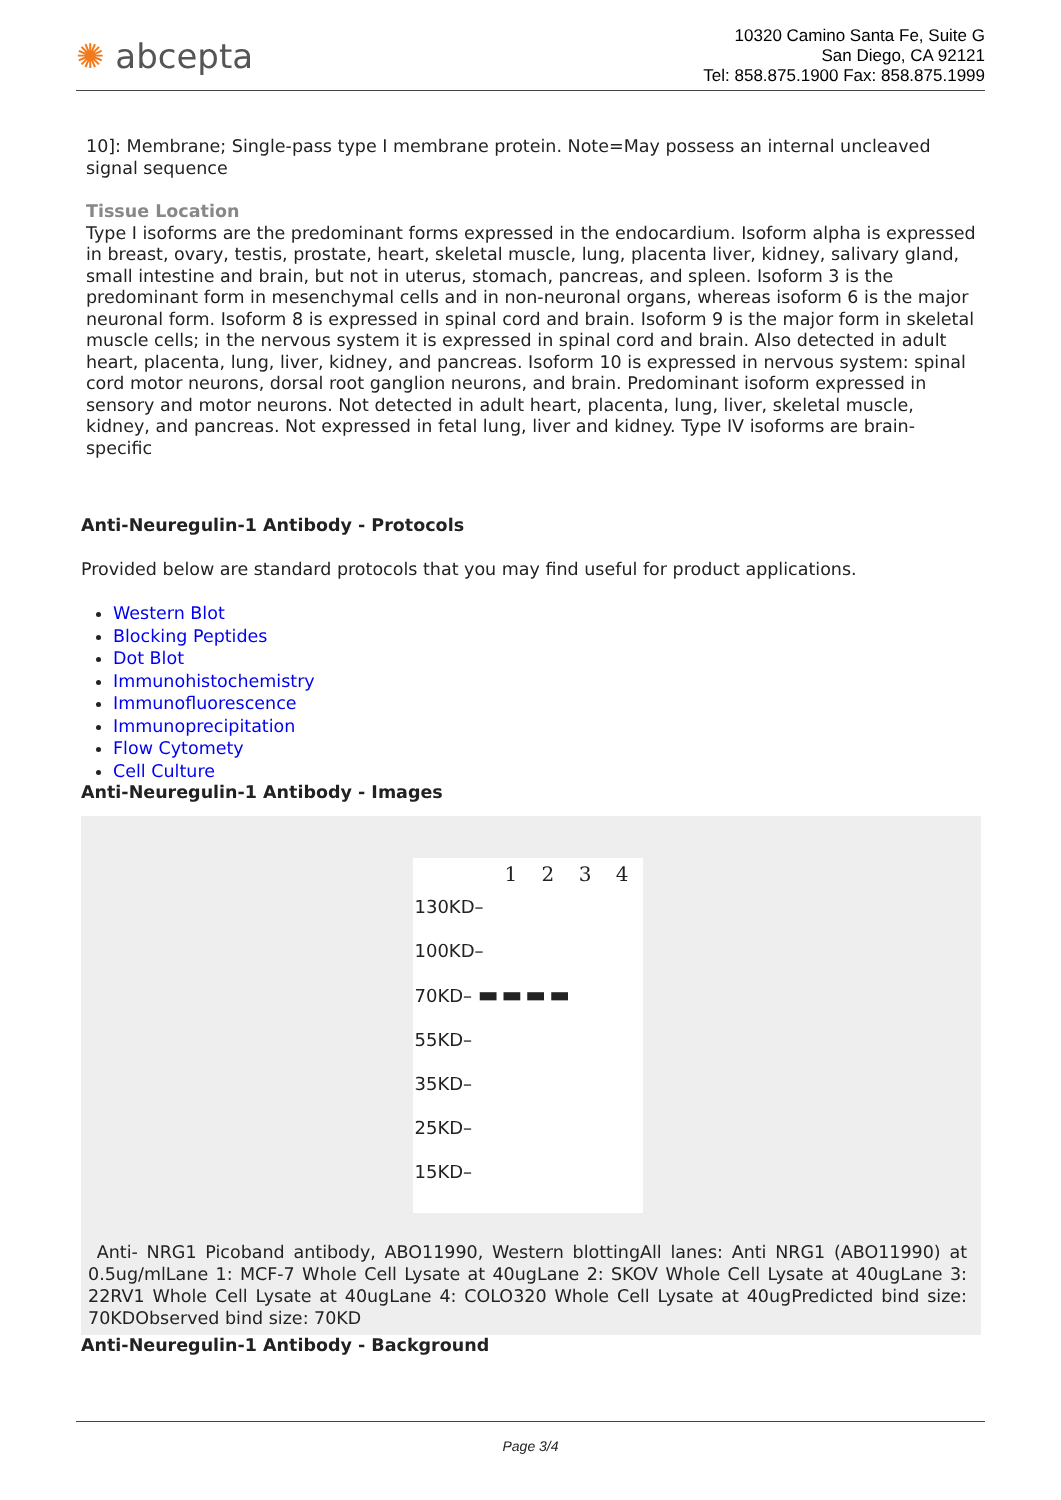✺ abcepta
10320 Camino Santa Fe, Suite G
San Diego, CA 92121
Tel: 858.875.1900 Fax: 858.875.1999
10]: Membrane; Single-pass type I membrane protein. Note=May possess an internal uncleaved signal sequence
Tissue Location
Type I isoforms are the predominant forms expressed in the endocardium. Isoform alpha is expressed in breast, ovary, testis, prostate, heart, skeletal muscle, lung, placenta liver, kidney, salivary gland, small intestine and brain, but not in uterus, stomach, pancreas, and spleen. Isoform 3 is the predominant form in mesenchymal cells and in non-neuronal organs, whereas isoform 6 is the major neuronal form. Isoform 8 is expressed in spinal cord and brain. Isoform 9 is the major form in skeletal muscle cells; in the nervous system it is expressed in spinal cord and brain. Also detected in adult heart, placenta, lung, liver, kidney, and pancreas. Isoform 10 is expressed in nervous system: spinal cord motor neurons, dorsal root ganglion neurons, and brain. Predominant isoform expressed in sensory and motor neurons. Not detected in adult heart, placenta, lung, liver, skeletal muscle, kidney, and pancreas. Not expressed in fetal lung, liver and kidney. Type IV isoforms are brain-specific
Anti-Neuregulin-1 Antibody - Protocols
Provided below are standard protocols that you may find useful for product applications.
Western Blot
Blocking Peptides
Dot Blot
Immunohistochemistry
Immunofluorescence
Immunoprecipitation
Flow Cytomety
Cell Culture
Anti-Neuregulin-1 Antibody - Images
1 2 3 4
130KD–
100KD–
70KD– ▬ ▬ ▬ ▬
55KD–
35KD–
25KD–
15KD–
Anti- NRG1 Picoband antibody, ABO11990, Western blottingAll lanes: Anti NRG1 (ABO11990) at 0.5ug/mlLane 1: MCF-7 Whole Cell Lysate at 40ugLane 2: SKOV Whole Cell Lysate at 40ugLane 3: 22RV1 Whole Cell Lysate at 40ugLane 4: COLO320 Whole Cell Lysate at 40ugPredicted bind size: 70KDObserved bind size: 70KD
Anti-Neuregulin-1 Antibody - Background
Page 3/4